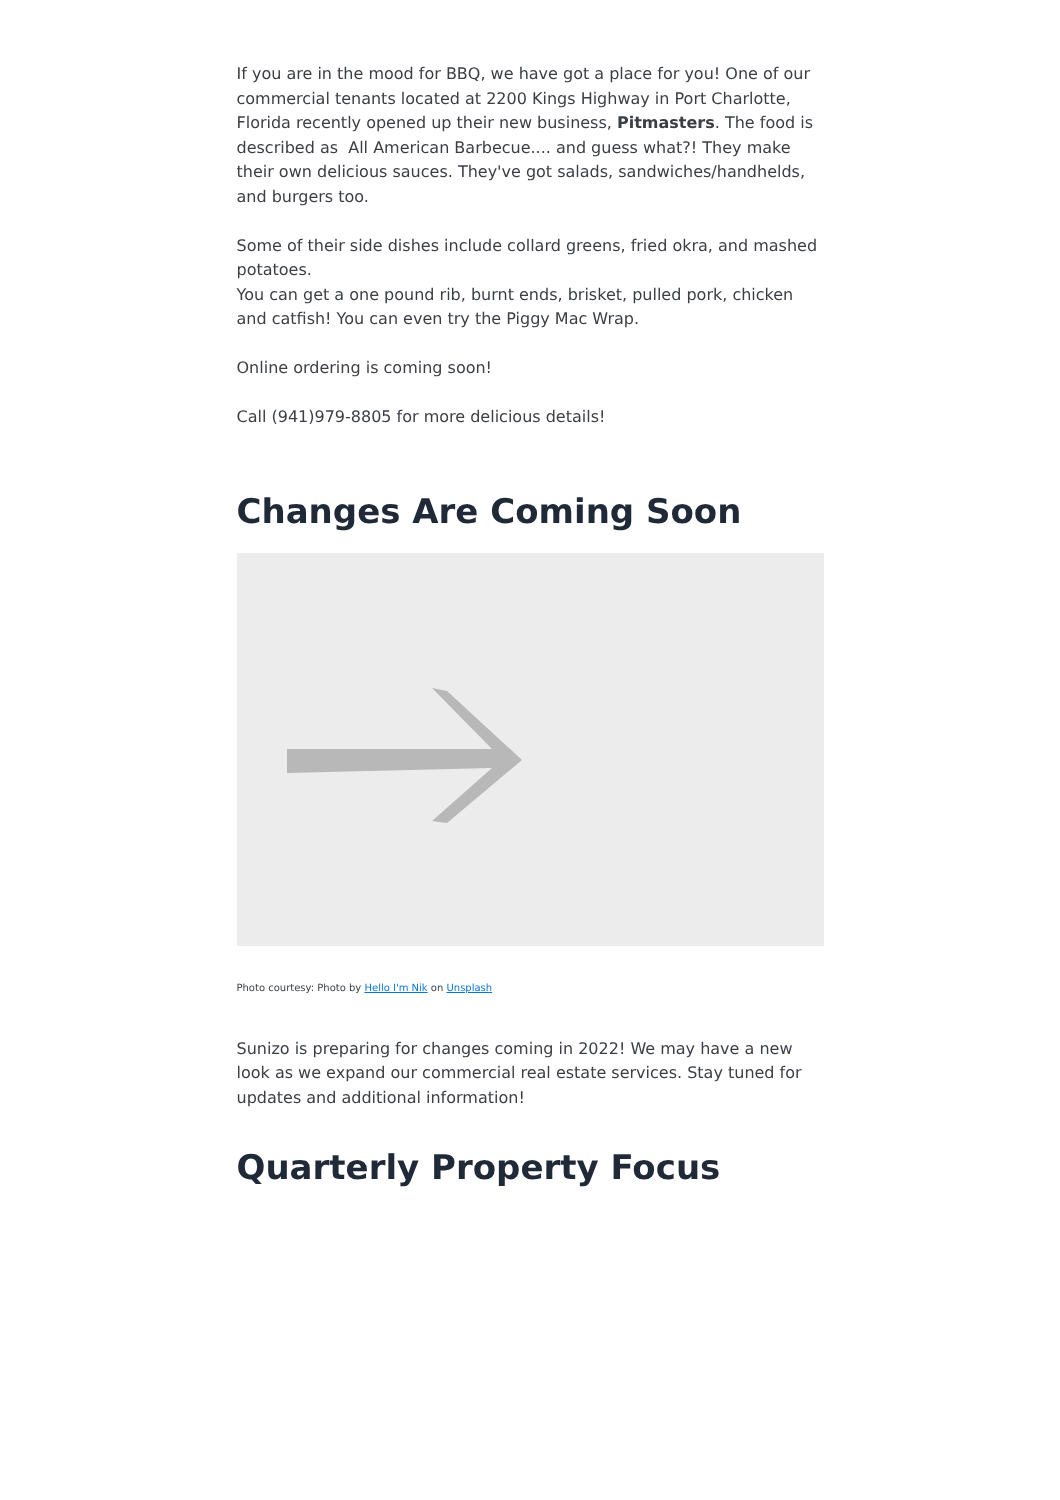If you are in the mood for BBQ, we have got a place for you! One of our commercial tenants located at 2200 Kings Highway in Port Charlotte, Florida recently opened up their new business, Pitmasters. The food is described as All American Barbecue.... and guess what?! They make their own delicious sauces. They've got salads, sandwiches/handhelds, and burgers too.
Some of their side dishes include collard greens, fried okra, and mashed potatoes.
You can get a one pound rib, burnt ends, brisket, pulled pork, chicken and catfish! You can even try the Piggy Mac Wrap.
Online ordering is coming soon!
Call (941)979-8805 for more delicious details!
Changes Are Coming Soon
Photo courtesy: Photo by Hello I'm Nik on Unsplash
Sunizo is preparing for changes coming in 2022! We may have a new look as we expand our commercial real estate services. Stay tuned for updates and additional information!
Quarterly Property Focus